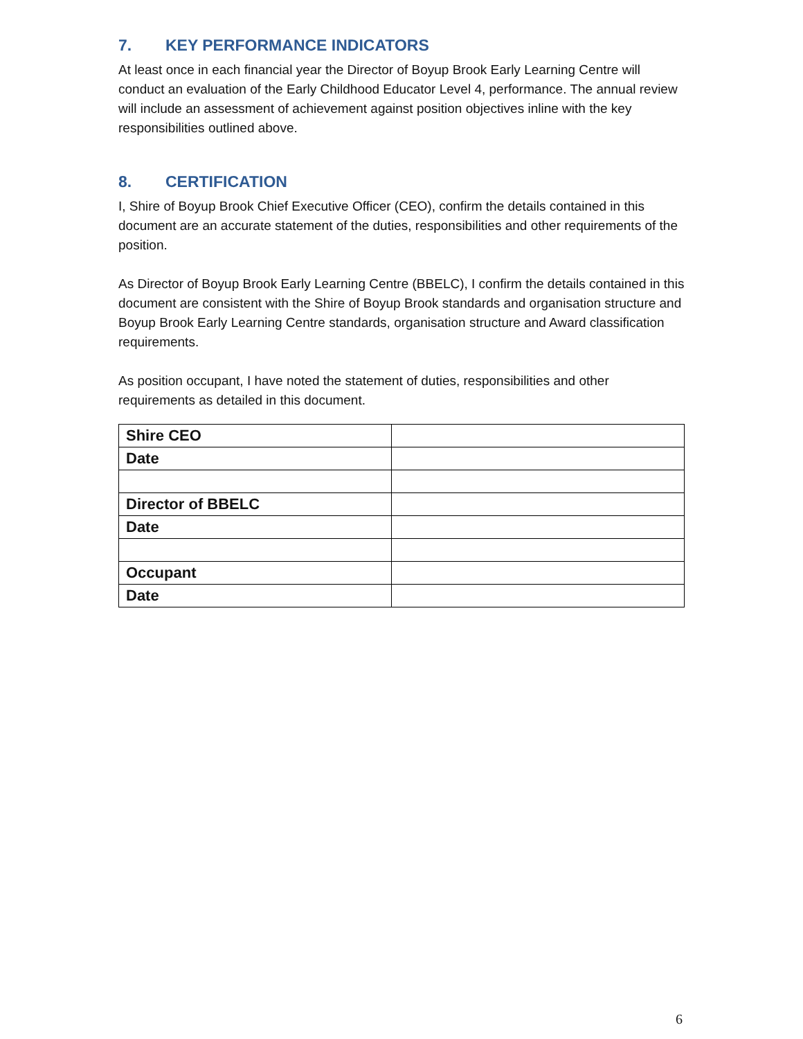7. KEY PERFORMANCE INDICATORS
At least once in each financial year the Director of Boyup Brook Early Learning Centre will conduct an evaluation of the Early Childhood Educator Level 4, performance. The annual review will include an assessment of achievement against position objectives inline with the key responsibilities outlined above.
8. CERTIFICATION
I, Shire of Boyup Brook Chief Executive Officer (CEO), confirm the details contained in this document are an accurate statement of the duties, responsibilities and other requirements of the position.
As Director of Boyup Brook Early Learning Centre (BBELC), I confirm the details contained in this document are consistent with the Shire of Boyup Brook standards and organisation structure and Boyup Brook Early Learning Centre standards, organisation structure and Award classification requirements.
As position occupant, I have noted the statement of duties, responsibilities and other requirements as detailed in this document.
| Shire CEO | |
| Date | |
| Director of BBELC | |
| Date | |
| Occupant | |
| Date | |
6